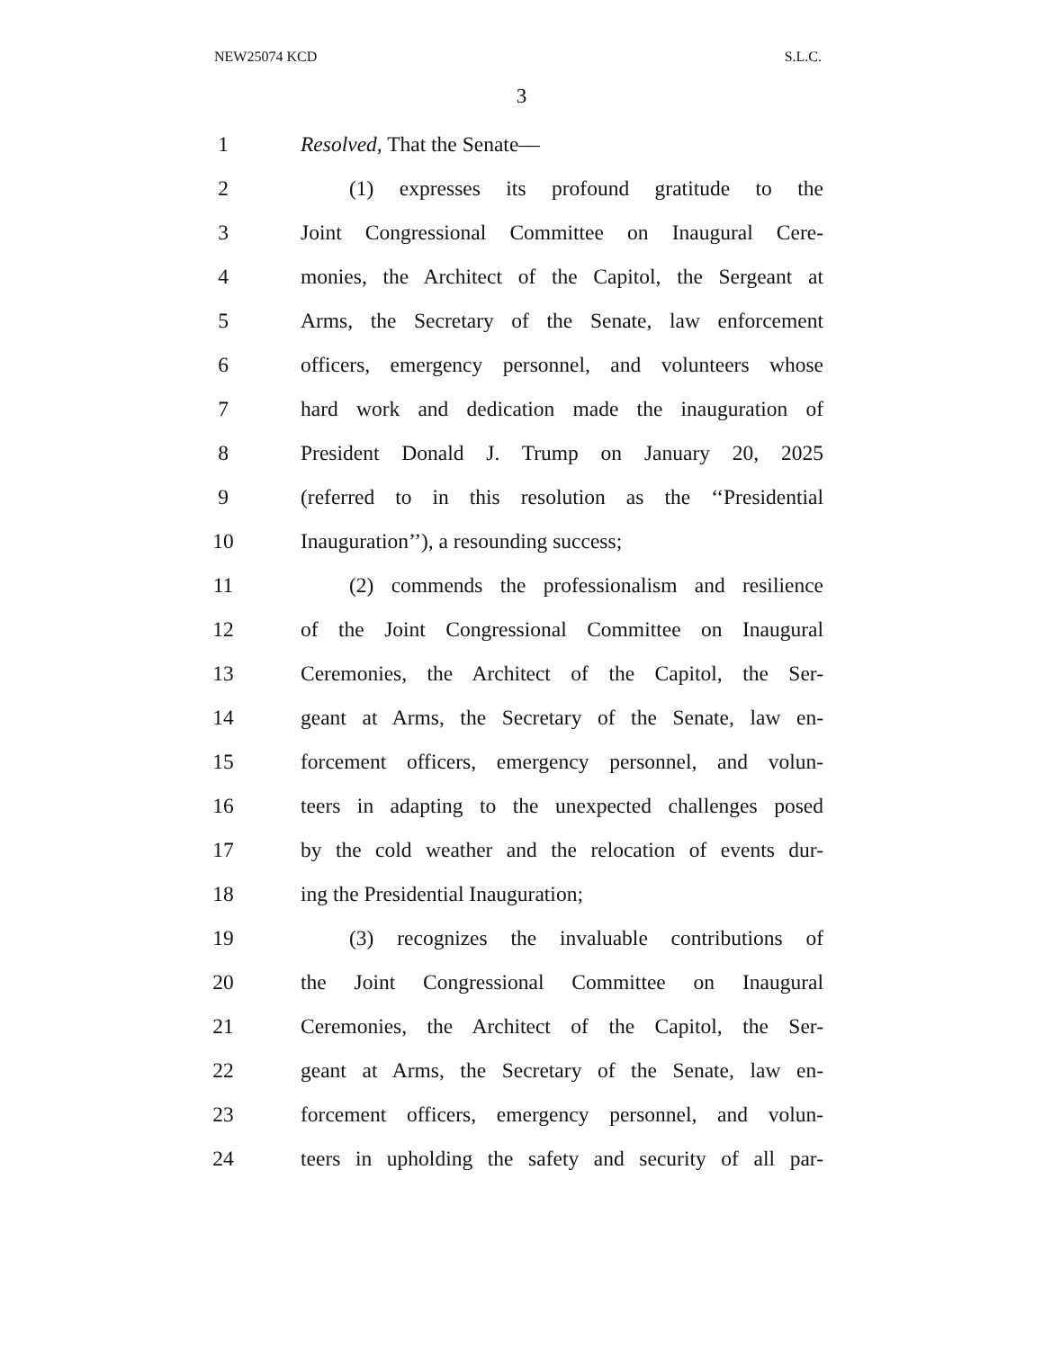NEW25074 KCD S.L.C.
3
1 Resolved, That the Senate—
2 (1) expresses its profound gratitude to the
3 Joint Congressional Committee on Inaugural Cere-
4 monies, the Architect of the Capitol, the Sergeant at
5 Arms, the Secretary of the Senate, law enforcement
6 officers, emergency personnel, and volunteers whose
7 hard work and dedication made the inauguration of
8 President Donald J. Trump on January 20, 2025
9 (referred to in this resolution as the ‘‘Presidential
10 Inauguration’’), a resounding success;
11 (2) commends the professionalism and resilience
12 of the Joint Congressional Committee on Inaugural
13 Ceremonies, the Architect of the Capitol, the Ser-
14 geant at Arms, the Secretary of the Senate, law en-
15 forcement officers, emergency personnel, and volun-
16 teers in adapting to the unexpected challenges posed
17 by the cold weather and the relocation of events dur-
18 ing the Presidential Inauguration;
19 (3) recognizes the invaluable contributions of
20 the Joint Congressional Committee on Inaugural
21 Ceremonies, the Architect of the Capitol, the Ser-
22 geant at Arms, the Secretary of the Senate, law en-
23 forcement officers, emergency personnel, and volun-
24 teers in upholding the safety and security of all par-